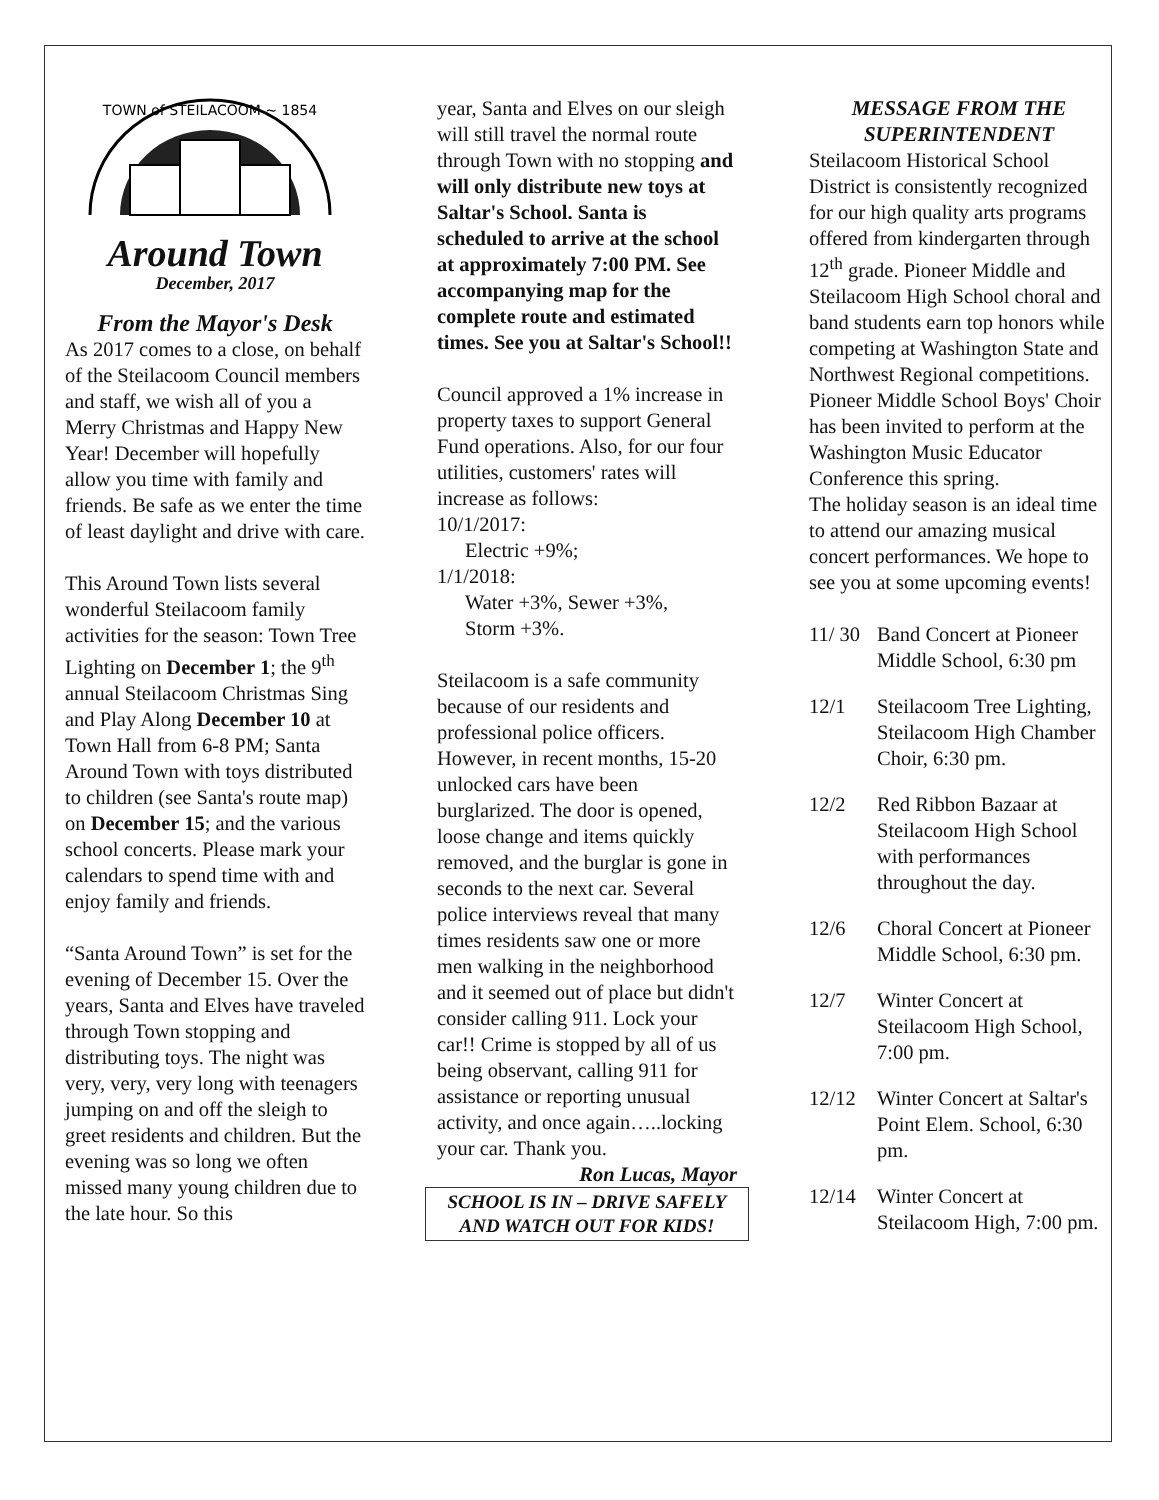TOWN of STEILACOOM ~ 1854
Around Town
December, 2017
From the Mayor's Desk
As 2017 comes to a close, on behalf of the Steilacoom Council members and staff, we wish all of you a Merry Christmas and Happy New Year! December will hopefully allow you time with family and friends. Be safe as we enter the time of least daylight and drive with care.
This Around Town lists several wonderful Steilacoom family activities for the season: Town Tree Lighting on December 1; the 9<sup>th</sup> annual Steilacoom Christmas Sing and Play Along December 10 at Town Hall from 6-8 PM; Santa Around Town with toys distributed to children (see Santa's route map) on December 15; and the various school concerts. Please mark your calendars to spend time with and enjoy family and friends.
“Santa Around Town” is set for the evening of December 15. Over the years, Santa and Elves have traveled through Town stopping and distributing toys. The night was very, very, very long with teenagers jumping on and off the sleigh to greet residents and children. But the evening was so long we often missed many young children due to the late hour. So this
year, Santa and Elves on our sleigh will still travel the normal route through Town with no stopping and will only distribute new toys at Saltar's School. Santa is scheduled to arrive at the school at approximately 7:00 PM. See accompanying map for the complete route and estimated times. See you at Saltar's School!!
Council approved a 1% increase in property taxes to support General Fund operations. Also, for our four utilities, customers' rates will increase as follows:
10/1/2017:
Electric +9%;
1/1/2018:
Water +3%, Sewer +3%,
Storm +3%.
Steilacoom is a safe community because of our residents and professional police officers. However, in recent months, 15-20 unlocked cars have been burglarized. The door is opened, loose change and items quickly removed, and the burglar is gone in seconds to the next car. Several police interviews reveal that many times residents saw one or more men walking in the neighborhood and it seemed out of place but didn't consider calling 911. Lock your car!! Crime is stopped by all of us being observant, calling 911 for assistance or reporting unusual activity, and once again…..locking your car. Thank you.
Ron Lucas, Mayor
SCHOOL IS IN – DRIVE SAFELY AND WATCH OUT FOR KIDS!
MESSAGE FROM THE SUPERINTENDENT
Steilacoom Historical School District is consistently recognized for our high quality arts programs offered from kindergarten through 12<sup>th</sup> grade. Pioneer Middle and Steilacoom High School choral and band students earn top honors while competing at Washington State and Northwest Regional competitions. Pioneer Middle School Boys' Choir has been invited to perform at the Washington Music Educator Conference this spring.
The holiday season is an ideal time to attend our amazing musical concert performances. We hope to see you at some upcoming events!
| 11/ 30 | Band Concert at Pioneer Middle School, 6:30 pm |
| 12/1 | Steilacoom Tree Lighting, Steilacoom High Chamber Choir, 6:30 pm. |
| 12/2 | Red Ribbon Bazaar at Steilacoom High School with performances throughout the day. |
| 12/6 | Choral Concert at Pioneer Middle School, 6:30 pm. |
| 12/7 | Winter Concert at Steilacoom High School, 7:00 pm. |
| 12/12 | Winter Concert at Saltar's Point Elem. School, 6:30 pm. |
| 12/14 | Winter Concert at Steilacoom High, 7:00 pm. |